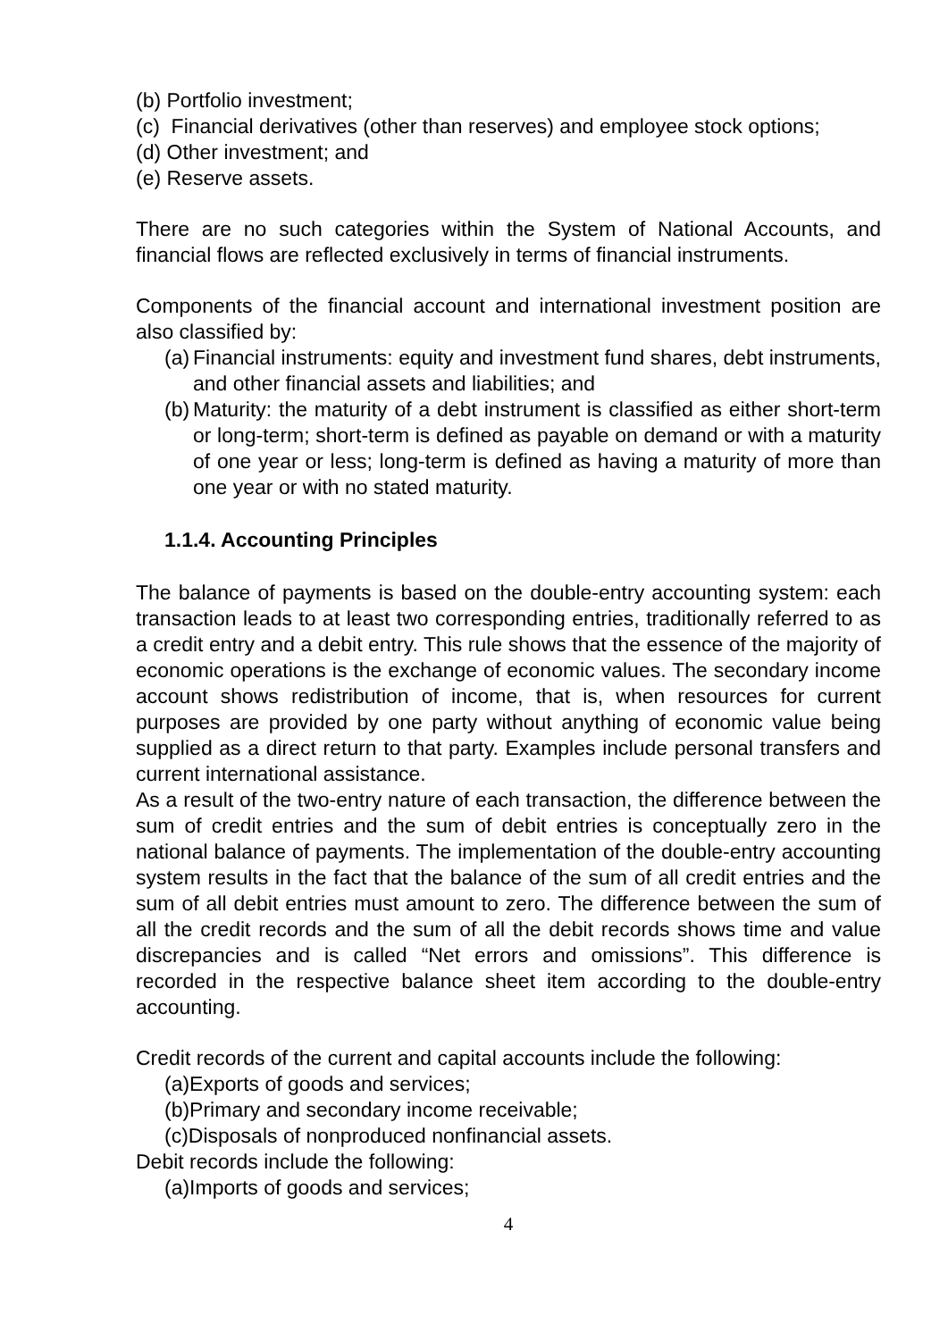(b) Portfolio investment;
(c) Financial derivatives (other than reserves) and employee stock options;
(d) Other investment; and
(e) Reserve assets.
There are no such categories within the System of National Accounts, and financial flows are reflected exclusively in terms of financial instruments.
Components of the financial account and international investment position are also classified by:
(a) Financial instruments: equity and investment fund shares, debt instruments, and other financial assets and liabilities; and
(b) Maturity: the maturity of a debt instrument is classified as either short-term or long-term; short-term is defined as payable on demand or with a maturity of one year or less; long-term is defined as having a maturity of more than one year or with no stated maturity.
1.1.4. Accounting Principles
The balance of payments is based on the double-entry accounting system: each transaction leads to at least two corresponding entries, traditionally referred to as a credit entry and a debit entry. This rule shows that the essence of the majority of economic operations is the exchange of economic values. The secondary income account shows redistribution of income, that is, when resources for current purposes are provided by one party without anything of economic value being supplied as a direct return to that party. Examples include personal transfers and current international assistance.
As a result of the two-entry nature of each transaction, the difference between the sum of credit entries and the sum of debit entries is conceptually zero in the national balance of payments. The implementation of the double-entry accounting system results in the fact that the balance of the sum of all credit entries and the sum of all debit entries must amount to zero. The difference between the sum of all the credit records and the sum of all the debit records shows time and value discrepancies and is called “Net errors and omissions”. This difference is recorded in the respective balance sheet item according to the double-entry accounting.
Credit records of the current and capital accounts include the following:
(a)Exports of goods and services;
(b)Primary and secondary income receivable;
(c)Disposals of nonproduced nonfinancial assets.
Debit records include the following:
(a)Imports of goods and services;
4